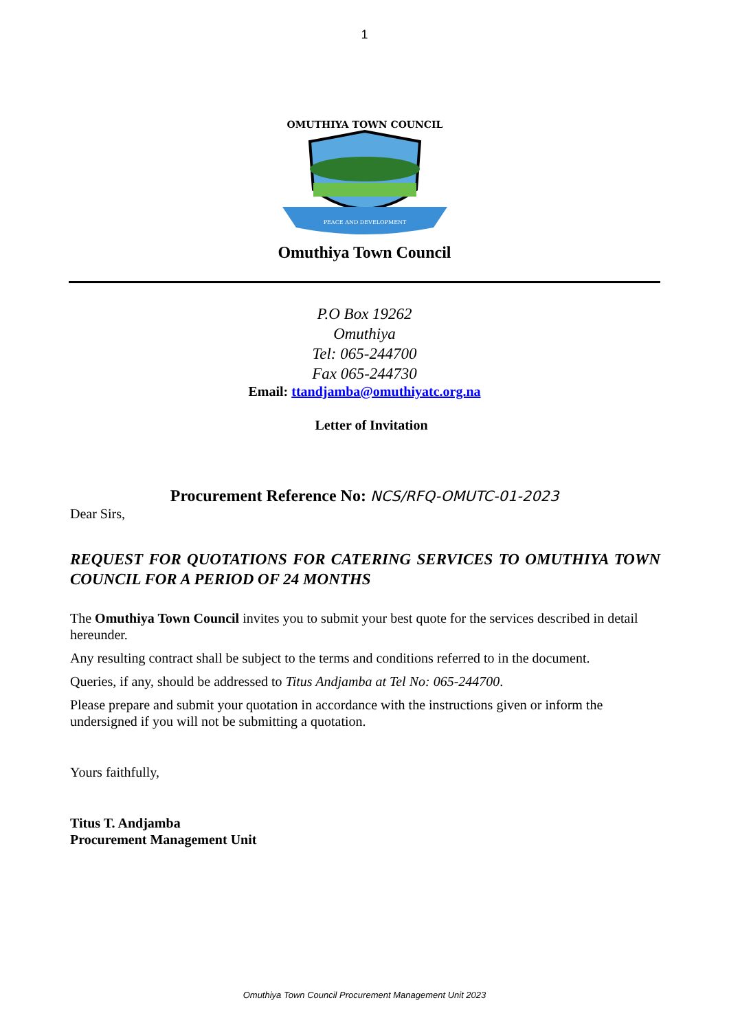1
OMUTHIYA TOWN COUNCIL
PEACE AND DEVELOPMENT
Omuthiya Town Council
P.O Box 19262
Omuthiya
Tel: 065-244700
Fax 065-244730
Email: ttandjamba@omuthiyatc.org.na
Letter of Invitation
Procurement Reference No: NCS/RFQ-OMUTC-01-2023
Dear Sirs,
REQUEST FOR QUOTATIONS FOR CATERING SERVICES TO OMUTHIYA TOWN COUNCIL FOR A PERIOD OF 24 MONTHS
The Omuthiya Town Council invites you to submit your best quote for the services described in detail hereunder.
Any resulting contract shall be subject to the terms and conditions referred to in the document.
Queries, if any, should be addressed to Titus Andjamba at Tel No: 065-244700.
Please prepare and submit your quotation in accordance with the instructions given or inform the undersigned if you will not be submitting a quotation.
Yours faithfully,
Titus T. Andjamba
Procurement Management Unit
Omuthiya Town Council Procurement Management Unit 2023